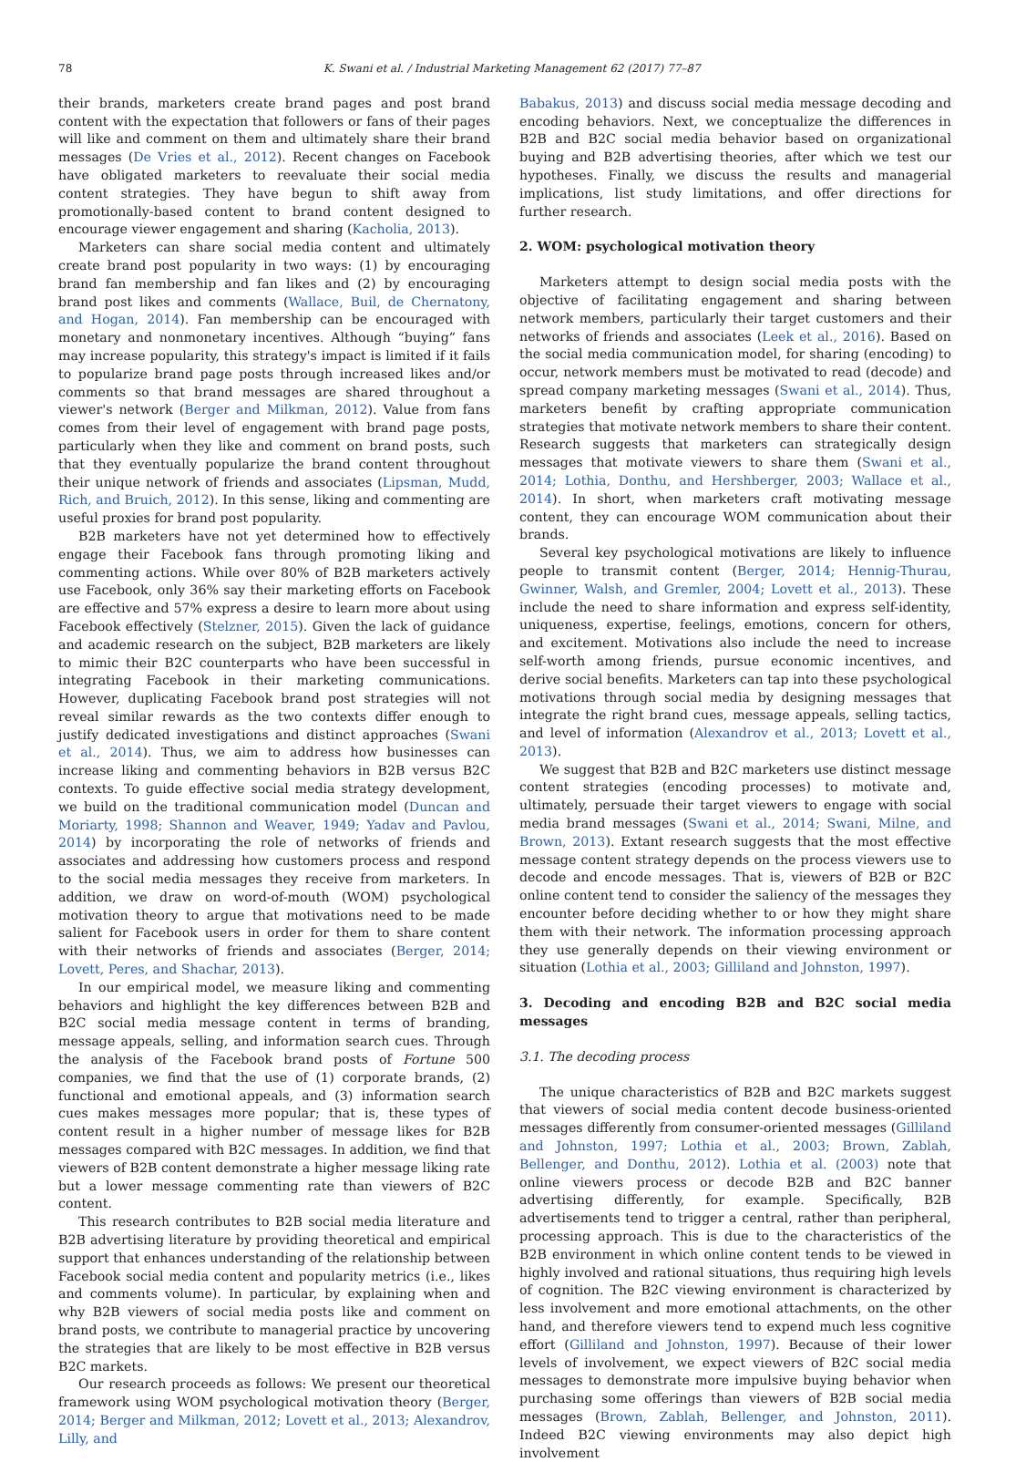78 K. Swani et al. / Industrial Marketing Management 62 (2017) 77–87
their brands, marketers create brand pages and post brand content with the expectation that followers or fans of their pages will like and comment on them and ultimately share their brand messages (De Vries et al., 2012). Recent changes on Facebook have obligated marketers to reevaluate their social media content strategies. They have begun to shift away from promotionally-based content to brand content designed to encourage viewer engagement and sharing (Kacholia, 2013).
Marketers can share social media content and ultimately create brand post popularity in two ways: (1) by encouraging brand fan membership and fan likes and (2) by encouraging brand post likes and comments (Wallace, Buil, de Chernatony, and Hogan, 2014). Fan membership can be encouraged with monetary and nonmonetary incentives. Although “buying” fans may increase popularity, this strategy's impact is limited if it fails to popularize brand page posts through increased likes and/or comments so that brand messages are shared throughout a viewer's network (Berger and Milkman, 2012). Value from fans comes from their level of engagement with brand page posts, particularly when they like and comment on brand posts, such that they eventually popularize the brand content throughout their unique network of friends and associates (Lipsman, Mudd, Rich, and Bruich, 2012). In this sense, liking and commenting are useful proxies for brand post popularity.
B2B marketers have not yet determined how to effectively engage their Facebook fans through promoting liking and commenting actions. While over 80% of B2B marketers actively use Facebook, only 36% say their marketing efforts on Facebook are effective and 57% express a desire to learn more about using Facebook effectively (Stelzner, 2015). Given the lack of guidance and academic research on the subject, B2B marketers are likely to mimic their B2C counterparts who have been successful in integrating Facebook in their marketing communications. However, duplicating Facebook brand post strategies will not reveal similar rewards as the two contexts differ enough to justify dedicated investigations and distinct approaches (Swani et al., 2014). Thus, we aim to address how businesses can increase liking and commenting behaviors in B2B versus B2C contexts. To guide effective social media strategy development, we build on the traditional communication model (Duncan and Moriarty, 1998; Shannon and Weaver, 1949; Yadav and Pavlou, 2014) by incorporating the role of networks of friends and associates and addressing how customers process and respond to the social media messages they receive from marketers. In addition, we draw on word-of-mouth (WOM) psychological motivation theory to argue that motivations need to be made salient for Facebook users in order for them to share content with their networks of friends and associates (Berger, 2014; Lovett, Peres, and Shachar, 2013).
In our empirical model, we measure liking and commenting behaviors and highlight the key differences between B2B and B2C social media message content in terms of branding, message appeals, selling, and information search cues. Through the analysis of the Facebook brand posts of Fortune 500 companies, we find that the use of (1) corporate brands, (2) functional and emotional appeals, and (3) information search cues makes messages more popular; that is, these types of content result in a higher number of message likes for B2B messages compared with B2C messages. In addition, we find that viewers of B2B content demonstrate a higher message liking rate but a lower message commenting rate than viewers of B2C content.
This research contributes to B2B social media literature and B2B advertising literature by providing theoretical and empirical support that enhances understanding of the relationship between Facebook social media content and popularity metrics (i.e., likes and comments volume). In particular, by explaining when and why B2B viewers of social media posts like and comment on brand posts, we contribute to managerial practice by uncovering the strategies that are likely to be most effective in B2B versus B2C markets.
Our research proceeds as follows: We present our theoretical framework using WOM psychological motivation theory (Berger, 2014; Berger and Milkman, 2012; Lovett et al., 2013; Alexandrov, Lilly, and
Babakus, 2013) and discuss social media message decoding and encoding behaviors. Next, we conceptualize the differences in B2B and B2C social media behavior based on organizational buying and B2B advertising theories, after which we test our hypotheses. Finally, we discuss the results and managerial implications, list study limitations, and offer directions for further research.
2. WOM: psychological motivation theory
Marketers attempt to design social media posts with the objective of facilitating engagement and sharing between network members, particularly their target customers and their networks of friends and associates (Leek et al., 2016). Based on the social media communication model, for sharing (encoding) to occur, network members must be motivated to read (decode) and spread company marketing messages (Swani et al., 2014). Thus, marketers benefit by crafting appropriate communication strategies that motivate network members to share their content. Research suggests that marketers can strategically design messages that motivate viewers to share them (Swani et al., 2014; Lothia, Donthu, and Hershberger, 2003; Wallace et al., 2014). In short, when marketers craft motivating message content, they can encourage WOM communication about their brands.
Several key psychological motivations are likely to influence people to transmit content (Berger, 2014; Hennig-Thurau, Gwinner, Walsh, and Gremler, 2004; Lovett et al., 2013). These include the need to share information and express self-identity, uniqueness, expertise, feelings, emotions, concern for others, and excitement. Motivations also include the need to increase self-worth among friends, pursue economic incentives, and derive social benefits. Marketers can tap into these psychological motivations through social media by designing messages that integrate the right brand cues, message appeals, selling tactics, and level of information (Alexandrov et al., 2013; Lovett et al., 2013).
We suggest that B2B and B2C marketers use distinct message content strategies (encoding processes) to motivate and, ultimately, persuade their target viewers to engage with social media brand messages (Swani et al., 2014; Swani, Milne, and Brown, 2013). Extant research suggests that the most effective message content strategy depends on the process viewers use to decode and encode messages. That is, viewers of B2B or B2C online content tend to consider the saliency of the messages they encounter before deciding whether to or how they might share them with their network. The information processing approach they use generally depends on their viewing environment or situation (Lothia et al., 2003; Gilliland and Johnston, 1997).
3. Decoding and encoding B2B and B2C social media messages
3.1. The decoding process
The unique characteristics of B2B and B2C markets suggest that viewers of social media content decode business-oriented messages differently from consumer-oriented messages (Gilliland and Johnston, 1997; Lothia et al., 2003; Brown, Zablah, Bellenger, and Donthu, 2012). Lothia et al. (2003) note that online viewers process or decode B2B and B2C banner advertising differently, for example. Specifically, B2B advertisements tend to trigger a central, rather than peripheral, processing approach. This is due to the characteristics of the B2B environment in which online content tends to be viewed in highly involved and rational situations, thus requiring high levels of cognition. The B2C viewing environment is characterized by less involvement and more emotional attachments, on the other hand, and therefore viewers tend to expend much less cognitive effort (Gilliland and Johnston, 1997). Because of their lower levels of involvement, we expect viewers of B2C social media messages to demonstrate more impulsive buying behavior when purchasing some offerings than viewers of B2B social media messages (Brown, Zablah, Bellenger, and Johnston, 2011). Indeed B2C viewing environments may also depict high involvement